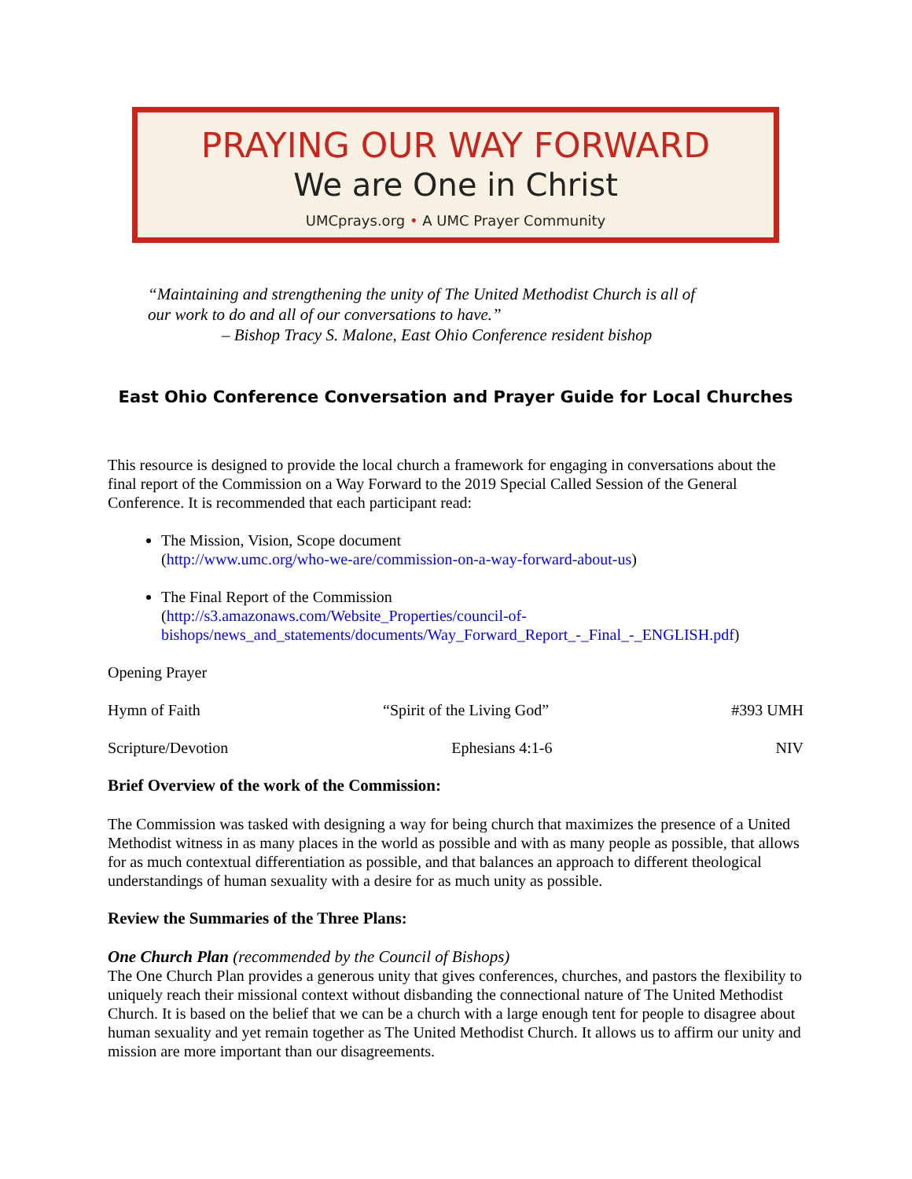PRAYING OUR WAY FORWARD
We are One in Christ
UMCprays.org • A UMC Prayer Community
“Maintaining and strengthening the unity of The United Methodist Church is all of
our work to do and all of our conversations to have.”
– Bishop Tracy S. Malone, East Ohio Conference resident bishop
East Ohio Conference Conversation and Prayer Guide for Local Churches
This resource is designed to provide the local church a framework for engaging in conversations about the final report of the Commission on a Way Forward to the 2019 Special Called Session of the General Conference. It is recommended that each participant read:
The Mission, Vision, Scope document
(http://www.umc.org/who-we-are/commission-on-a-way-forward-about-us)
The Final Report of the Commission
(http://s3.amazonaws.com/Website_Properties/council-of-bishops/news_and_statements/documents/Way_Forward_Report_-_Final_-_ENGLISH.pdf)
Opening Prayer
Hymn of Faith “Spirit of the Living God” #393 UMH
Scripture/Devotion Ephesians 4:1-6 NIV
Brief Overview of the work of the Commission:
The Commission was tasked with designing a way for being church that maximizes the presence of a United Methodist witness in as many places in the world as possible and with as many people as possible, that allows for as much contextual differentiation as possible, and that balances an approach to different theological understandings of human sexuality with a desire for as much unity as possible.
Review the Summaries of the Three Plans:
One Church Plan (recommended by the Council of Bishops)
The One Church Plan provides a generous unity that gives conferences, churches, and pastors the flexibility to uniquely reach their missional context without disbanding the connectional nature of The United Methodist Church. It is based on the belief that we can be a church with a large enough tent for people to disagree about human sexuality and yet remain together as The United Methodist Church. It allows us to affirm our unity and mission are more important than our disagreements.